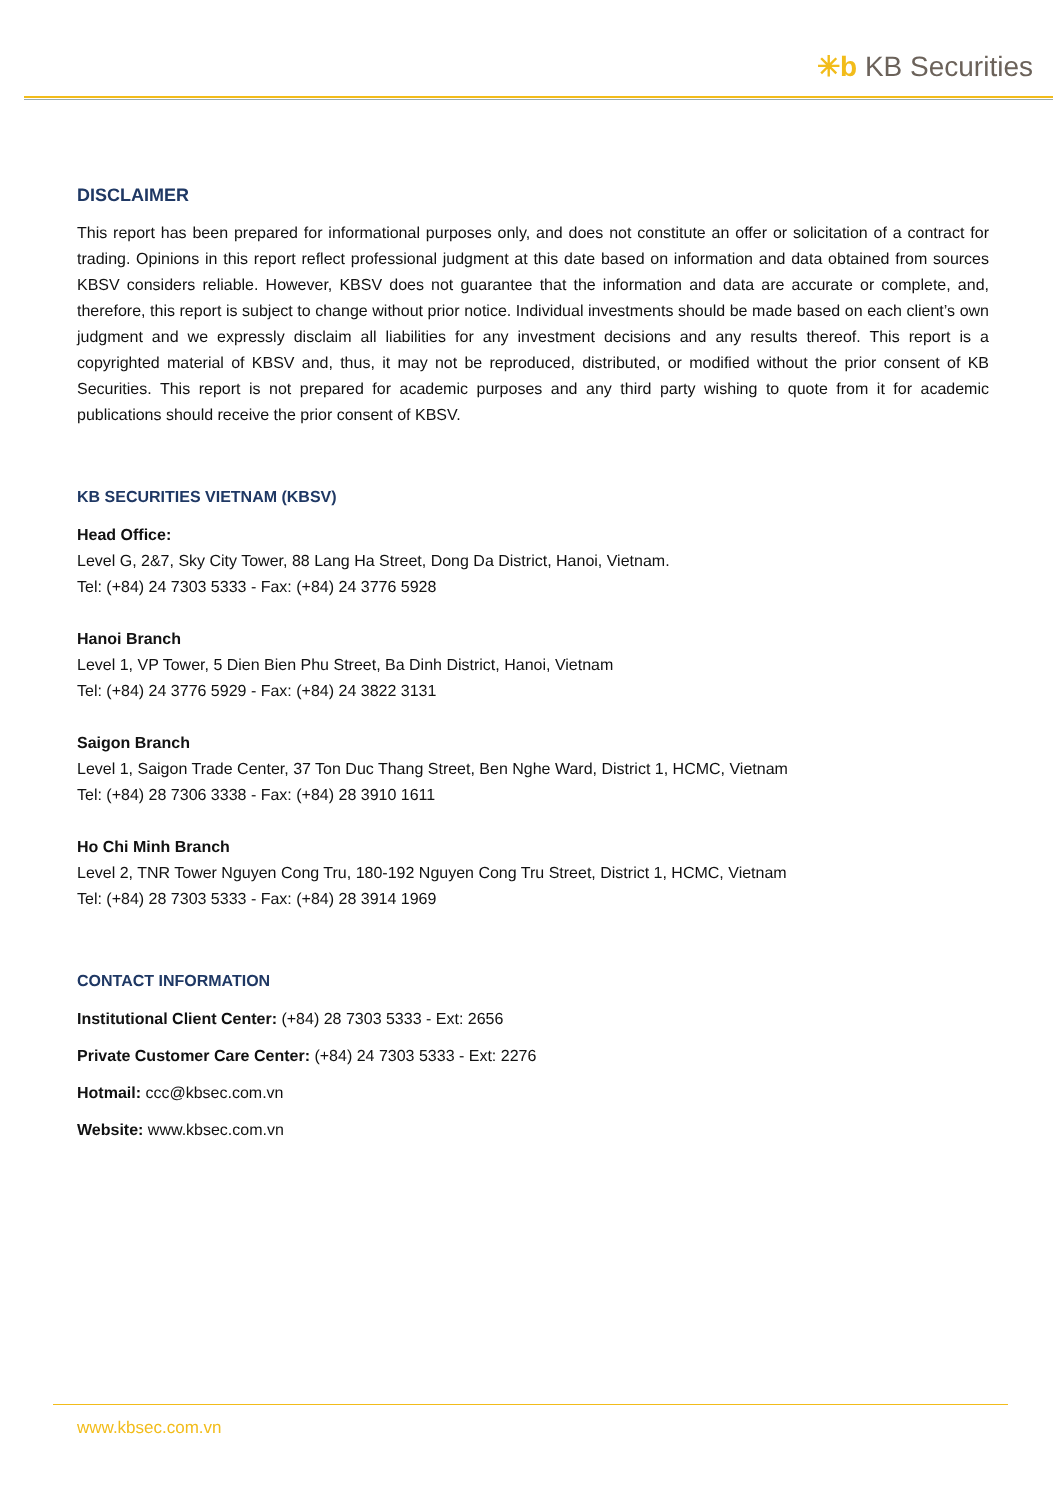✳b KB Securities
DISCLAIMER
This report has been prepared for informational purposes only, and does not constitute an offer or solicitation of a contract for trading. Opinions in this report reflect professional judgment at this date based on information and data obtained from sources KBSV considers reliable. However, KBSV does not guarantee that the information and data are accurate or complete, and, therefore, this report is subject to change without prior notice. Individual investments should be made based on each client’s own judgment and we expressly disclaim all liabilities for any investment decisions and any results thereof. This report is a copyrighted material of KBSV and, thus, it may not be reproduced, distributed, or modified without the prior consent of KB Securities. This report is not prepared for academic purposes and any third party wishing to quote from it for academic publications should receive the prior consent of KBSV.
KB SECURITIES VIETNAM (KBSV)
Head Office:
Level G, 2&7, Sky City Tower, 88 Lang Ha Street, Dong Da District, Hanoi, Vietnam.
Tel: (+84) 24 7303 5333 - Fax: (+84) 24 3776 5928
Hanoi Branch
Level 1, VP Tower, 5 Dien Bien Phu Street, Ba Dinh District, Hanoi, Vietnam
Tel: (+84) 24 3776 5929 - Fax: (+84) 24 3822 3131
Saigon Branch
Level 1, Saigon Trade Center, 37 Ton Duc Thang Street, Ben Nghe Ward, District 1, HCMC, Vietnam
Tel: (+84) 28 7306 3338 - Fax: (+84) 28 3910 1611
Ho Chi Minh Branch
Level 2, TNR Tower Nguyen Cong Tru, 180-192 Nguyen Cong Tru Street, District 1, HCMC, Vietnam
Tel: (+84) 28 7303 5333 - Fax: (+84) 28 3914 1969
CONTACT INFORMATION
Institutional Client Center: (+84) 28 7303 5333 - Ext: 2656
Private Customer Care Center: (+84) 24 7303 5333 - Ext: 2276
Hotmail: ccc@kbsec.com.vn
Website: www.kbsec.com.vn
www.kbsec.com.vn